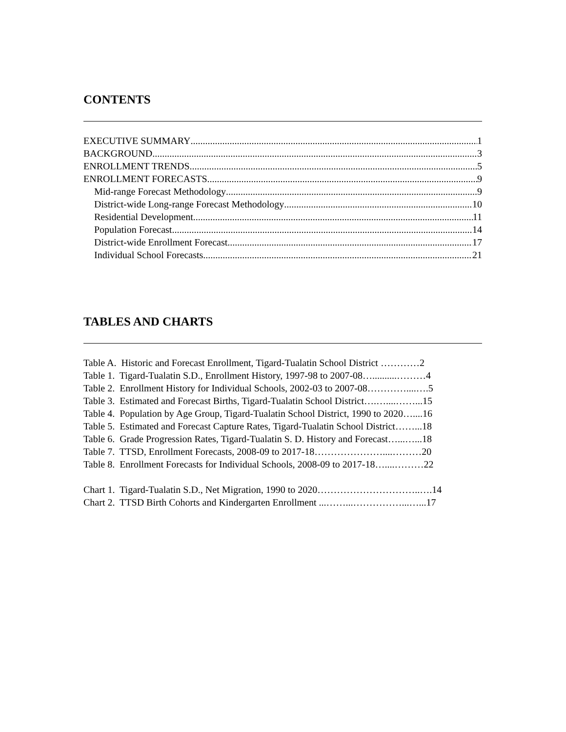CONTENTS
EXECUTIVE SUMMARY 1
BACKGROUND 3
ENROLLMENT TRENDS 5
ENROLLMENT FORECASTS 9
Mid-range Forecast Methodology 9
District-wide Long-range Forecast Methodology 10
Residential Development 11
Population Forecast 14
District-wide Enrollment Forecast 17
Individual School Forecasts 21
TABLES AND CHARTS
Table A. Historic and Forecast Enrollment, Tigard-Tualatin School District …………2
Table 1. Tigard-Tualatin S.D., Enrollment History, 1997-98 to 2007-08…..........………4
Table 2. Enrollment History for Individual Schools, 2002-03 to 2007-08…………....….5
Table 3. Estimated and Forecast Births, Tigard-Tualatin School District….…....……...15
Table 4. Population by Age Group, Tigard-Tualatin School District, 1990 to 2020…....16
Table 5. Estimated and Forecast Capture Rates, Tigard-Tualatin School District……...18
Table 6. Grade Progression Rates, Tigard-Tualatin S. D. History and Forecast…...…...18
Table 7. TTSD, Enrollment Forecasts, 2008-09 to 2017-18…………………....………20
Table 8. Enrollment Forecasts for Individual Schools, 2008-09 to 2017-18…....………22
Chart 1. Tigard-Tualatin S.D., Net Migration, 1990 to 2020…………………………..….14
Chart 2. TTSD Birth Cohorts and Kindergarten Enrollment ...……...……………...…...17